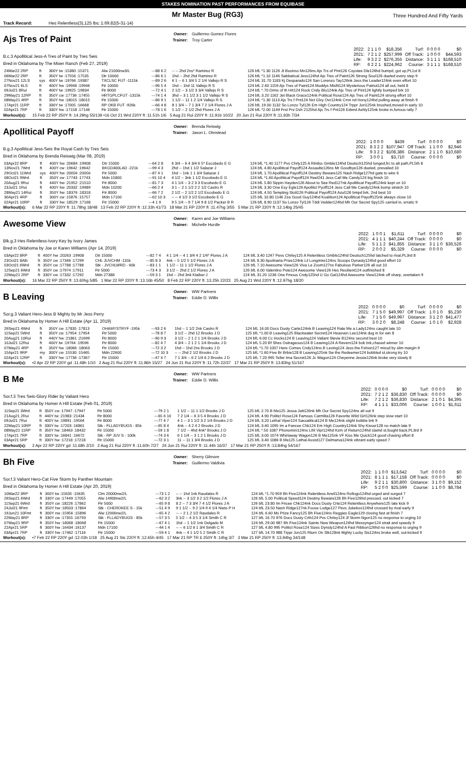STAKES NOMINATION PAST PERFORMANCES FROM EQUIBASE
Mr Master Bug (RG3)
Three Hundred And Fifty Yards
Track Record: Hes Relentless(3),125 lbs; 1:69.82(5-31-14)
Ajs Tres of Paint
Owner: Guillermo Gomez Flores
Trainer: Troy Carter
B.c.3 Apollitical Jess-A Tres of Paint by Tres Seis
Bred in Oklahoma by The Mixer Ranch (Feb 27, 2019)
| 2022: | 2 1 1 0 | $18,356 | Turf: | 0 0 0 0 | $0 |
| 2021: | 7 2 1 2 | $257,999 | Off Track: | 1 0 0 0 | $44,593 |
| Life: | 9 3 2 2 | $276,355 | Distance: | 3 1 1 1 | $168,510 |
| RP: | 6 2 2 1 | $224,962 | Course: | 3 1 1 1 | $168,510 |
| 24Mar22 2RP | ft | 300Y tw :15380 :15371 | Alw 21000nw3/L | ---88 6 2 | -- -- 2hd 2ns* Ramirez R | 126 bfL *1.30 1126 Jt Businss Mn126ns Ajs Trs of Pint126 Coyotee Dle126hd bumpd, got up,PL1st 8 |
| 06Mar22 2RP | ft | 350Y tw :17556 :17535 | Dtr 10000 | ---86 6 1 | 1hd -- 2hd 2hd Ramirez R | 126 bfL *1.10 1146 Sabbatical Jess124hd Ajs Tres of Paint126 Strong Soul126 dueled every step 9 |
| 27Nov21 12LS | sys | 400Y tw :19766 :19387 | TXCLSC FUT -1115k | ---89 2 6 | 6 1 -- 6 1 3/4 5 2 1/4 Vallejo R S | 124 bfL 31.70 1183 Kj Desparado124 San Lorenzo Tay126nk Jess the Leader124nk even effort 10 |
| 07Nov21 6LS | ft | 400Y hw :19946 :19946 | Ftr 10000 | ---96 5 4 | 1hd -- 1hd 11 Vallejo R S | 124 bfL 2.60 1159 Ajs Tres of Paint124 Muddys Misfit124 Mysterious Patriot124 all out, held 8 |
| 09Jul21 8Rui | ft | 400Y tw :19925 :19834 | Ftr 8000 | ---72 4 1 | 2 1/2 -- 3 1/2 3 3/4 Vallejo R S | 124 bfL *.70 Drms of th Hrt124 Rock Cndy Blu124nk Ajs Tres of Pint124 lightly bumped brk 10 |
| 29May21 12RP | ft | 350Y cw :17736 :17455 | HRTGPLCFUT -1315k | ---74 1 4 | 3hd -- 3 1 1/2 3 1 1/2 Vallejo R S | 124 bfL 3.20 1162 Jet Black Grace124nk Political Rose124 Ajs Tres of Paint124 strong effort 10 |
| 08May21 4RP | ft | 350Y hw :18015 :18015 | Ftr 15000 | ---86 9 1 | 1 1/2 -- 11 1 2 1/4 Vallejo R S | 124 bfL *1.30 1113 Ajs Trs f Pnt124 Nxt Glxy Ovr124nk Crnn nd Hony124hd pulling away at finish 9 |
| 17Apr21 11RP | ft | 330Y tw :17005 :16668 | RP OKB FUT -926k | ---66 4 8 | 8 1 3/4 -- 7 1 3/4 7 2 1/4 Flores J A | 126 bfL 19.00 1132 So Lonzo Tyl126 Em High Country124 Trppr Jon125nk brushed,moved in early 10 |
| 02Apr21 7RP | ft | 330Y hw :17158 :17146 | Ftr 15000 | ---78 1 6 | 5 1/2 -- 2 1/2 2hd Flores J A | 126 bfL *2.00 1149 Frst Prz Dsh 2125hd Ajs Trs f Pnt126 Edwrd Ashly125nk broke in,furious rally 7 |
Workout(s): 15 Feb 22 RP 250Y ft :14.29hg 55/139 •16 Oct 21 Wrd 220Y ft :11.51h 1/6 5 Aug 21 Rui 220Y ft :11.91b 10/22 20 Jun 21 Rui 220Y ft :11.93h 7/34
Apollitical Payoff
Owner: Brenda Reiswig
Trainer: Jason L. Olmstead
B.g.3 Apollitical Jess-Seis the Royal Cash by Tres Seis
Bred in Oklahoma by Brenda Reiswig (Mar 08, 2019)
| 2022: | 1 0 0 0 | $439 | Turf: | 0 0 0 0 | $0 |
| 2021: | 8 3 2 2 | $107,947 | Off Track: | 1 1 0 0 | $2,946 |
| Life: | 9 3 2 2 | $108,386 | Distance: | 2 1 1 0 | $10,680 |
| RP: | 3 0 0 1 | $3,710 | Course: | 0 0 0 0 | $0 |
| 03Apr22 8RP | ft | 400Y hw :20684 :19908 | Dtr 15000 | ---64 2 8 | 6 3/4 -- 6 4 3/4 6 5* Escobedo E G | 124 bfL *1.40 1177 Pvs Chrly125 A Rlntlss Gmble124hd Deutsch125hd lunged,frc to alt path,PL5th 8 |
| 13Nov21 7Wrd | ft | 400Y cw :19642 :19642 | BKGD400LAD -221k | ---99 4 3 | 2hd -- 1hd 1 1/2 Salazar J | 124 bfL 4.80 Apollitical Payoff124 Assaulte126ns Mr Goodbye126 dueled, prevailed 10 |
| 29Oct21 11Wrd | sys | 400Y hw :20056 :20056 | Ftr 5000 | ---87 4 1 | 1hd -- 1nk 1 1 3/4 Salazar J | 124 bfL 1.70 Apollitical Payoff124 Destiny Beware125 Nash Ridge127hd gate to wire 6 |
| 08Oct21 9Wrd | ft | 350Y cw :17743 :17743 | Mdn 15800 | ---91 10 4 | 4 1/2 -- 3nk 1 1/2 Escobedo E G | 124 bfL *1.60 Apollitical Payoff124 Reel241 Jess Call Me Candy124 big finish 10 |
| 20Aug21 9Rui | ft | 440Y hw :21952 :21510 | Ftr 8000 | ---81 7 3 | 4 1 1/4 -- 3 2 3 3 Escobedo E G | 124 bfL 5.80 Sippin Hayden126 About to See Red127nk Apollitical Payoff124nk kept on 10 |
| 23Jul21 1Rui | ft | 400Y hw :20332 :19989 | Mdn 10200 | ---66 2 4 | 3 1 -- 2 1 1/2 2 2 1/2 Castro R | 124 bfL 3.30 One Esy Egle126 Apollitcl Pyoff124 Jess Call Me Candy124nk bump stretch 10 |
| 28May21 14Rui | ft | 350Y hw :18376 :18318 | Ftr 8000 | ---66 7 2 | 2 1/2 -- 2 1/2 2 1/2 Escobedo E G | 124 bfL 4.50 Tempting Stoli126 Political Payoff124 Azul126 bmpd brk, 2nd best 10 |
| 30Apr21 4RP | ft | 300Y cw :15876 :15757 | Mdn 17100 | ---62 10 3 | -- -- 4 1/2 3 1/2 Escobedo E G | 125 bfL 10.80 1146 Zza Good Guy124hd Koalition124 Apollitical Payoff125nk always close 10 |
| 02Apr21 10RP | ft | 330Y hw :18529 :17168 | Ftr 15000 | ---4 1 9 | 9 5 1/4 -- 9 7 1/4 9 8 1/2 Packer B R | 126 bfL 8.90 1137 So Lonzo Tyl126 Tddi Vedder124hd Mh Our Secret Spy125 carried in, erratic 9 |
Workout(s): 6 Mar 22 RP 220Y ft :11.78hg 18/48 13 Feb 22 RP 220Y ft :12.33h 41/73 18 Mar 21 RP 220Y ft :11.47hg 3/55 5 Mar 21 RP 220Y ft :12.14bg 25/45
Awesome View
Owner: Karen and Joe Williams
Trainer: Michelle Hurdle
Blk.g.3 Hes Relentless-Ivory Key by Ivory James
Bred in Oklahoma by Joe or Karen Williams (Apr 14, 2019)
| 2022: | 1 0 0 1 | $1,611 | Turf: | 0 0 0 0 | $0 |
| 2021: | 4 1 1 1 | $40,244 | Off Track: | 0 0 0 0 | $0 |
| Life: | 5 1 1 2 | $41,855 | Distance: | 3 1 1 0 | $36,526 |
| RP: | 2 0 0 2 | $5,329 | Course: | 0 0 0 0 | $0 |
| 03Apr22 8RP | ft | 400Y hw :20263 :19908 | Dtr 15000 | ---82 7 4 | 4 1 1/4 -- 4 1 3/4 4 2 1/4* Flores J A | 124 bfL 3.40 1247 Pevs Chrley125 A Relentless Gmble124hd Deutsch125hd latched to rival,PL3rd 8 |
| 23Oct21 8Alb | ft | 350Y cw :17346 :17299 | CHL JUVCHM -131k | ---85 8 3 | 4nk -- 5 1/2 5 1/2 Flores J A | 124 bfL 8.30 Apolinaria Prize124nk Lil Longmire124ns Scoops Dynasty124hd good effort 10 |
| 03Oct21 6Wrd | ft | 350Y cw :17788 :17788 | Stk - JVCHLWRD - 60k | ---83 1 1 | 1 1/2 -- 11 1 1/2 Flores J A | 126 bfL 7.10 Awesome View126 Viva Le Zoom127ns Fabulous Parker126 all out 10 |
| 12Sep21 6Wrd | ft | 350Y cw :17974 :17911 | Ftr 5000 | ---73 4 3 | 3 1/2 -- 2hd 2 1/2 Flores J A | 126 bfL 6.00 Valentino Pete124 Awesome View126 Hes Resilient124 outfinished 8 |
| 22May21 2RP | ft | 330Y cw :17332 :17292 | Mdn 27388 | ---59 3 1 | 1hd -- 2hd 3nk Klaiber J | 124 bfL 31.20 1236 One Fmous Cndy125hd U Go Gal124hd Awesome View124nk off sharp, overtaken 9 |
Workout(s): 16 Mar 22 RP 250Y ft :13.60hg 5/85 1 Mar 22 RP 220Y ft :13.16b 45/50 8 Feb 22 RP 220Y ft :13.25h 22/23 25 Aug 21 Wrd 220Y ft :12.97hg 18/20
B Leaving
Owner: WW Partners
Trainer: Eddie D. Willis
Sor.g.3 Valiant Hero-Jess B Mighty by Mr Jess Perry
Bred in Oklahoma by Homer A Hill Estate (Apr 11, 2019)
| 2022: | 0 0 0 0 | $0 | Turf: | 0 0 0 0 | $0 |
| 2021: | 7 1 5 0 | $49,997 | Off Track: | 1 0 1 0 | $5,230 |
| Life: | 7 1 5 0 | $49,997 | Distance: | 3 1 2 0 | $41,477 |
| RP: | 3 0 2 0 | $8,248 | Course: | 1 0 1 0 | $2,928 |
| 26Sep21 4Wrd | ft | 350Y cw :17835 :17813 | OHAMYSTRYF -195k | ---93 2 6 | 1hd -- 1 1/2 2nk Castro R | 124 bfL 16.00 Docs Dusty Carte124nk B Leaving124 Rate Me a Lady124ns caught late 10 |
| 11Sep21 5Wrd | ft | 350Y cw :17954 :17954 | Ftr 5000 | ---78 8 7 | 3 1/2 -- 2hd 12 Brooks J D | 125 bfL *1.00 B Leaving125 Blackwater Secret124 Heavven Lee124nk dug in for win 8 |
| 20Aug21 10Rui | ft | 440Y hw :21861 :21699 | Ftr 8000 | ---90 9 3 | 3 1/2 -- 2 1 2 1 1/4 Brooks J D | 124 bfL 6.00 Cc Hocks124 B Leaving124 Valiant Stevie B124ns second best 10 |
| 10Jul21 12Rui | ft | 400Y tw :19764 :19596 | Ftr 8000 | ---82 4 7 | 4 3/4 -- 2 1 2 1 1/4 Brooks J D | 124 bfL 5.20 Bf Shes Outrageous124 B Leaving124 A Revern124 bob brk,chased winner 10 |
| 07May21 4RP | ft | 350Y hw :18066 :18063 | Ftr 15000 | ---72 3 2 | 1hd -- 1hd 2ns Brooks J D | 124 bfL *1.70 1007 Here Comes Cndy124ns B Leving124 Jess the Fshion127 missd by slim margin 9 |
| 15Apr21 9RP | my | 300Y cw :15530 :15465 | Mdn 22600 | ---72 10 3 | -- -- 2hd 2 1/2 Brooks J D | 125 bfL *1.60 Five Br Brbie128 B Leaving125nk Sw the Redeemer124 bobbled st,strong try 10 |
| 02Apr21 12RP | ft | 330Y hw :17736 :17367 | Ftr 15000 | ---47 4 7 | 7 1 3/4 -- 6 2 1/4 6 2 Brooks J D | 125 bfL 7.20 995 Teller Ima Secret126 Jc Wagon124 Cheyenne Jessie126nk broke very slowly 8 |
Workout(s): •2 Apr 22 RP 220Y gd :11.48h 1/10 2 Aug 21 Rui 220Y ft :11.86h 15/27 24 Jun 21 Rui 220Y ft :11.72h 22/37 17 Mar 21 RP 250Y ft :13.83hg 51/167
B Me
Owner: WW Partners
Trainer: Eddie D. Willis
Sor.f.3 Tres Seis-Glory Rider by Valiant Hero
Bred in Oklahoma by Homer A Hill Estate (Feb 01, 2019)
| 2022: | 0 0 0 0 | $0 | Turf: | 0 0 0 0 | $0 |
| 2021: | 7 2 1 2 | $36,830 | Off Track: | 0 0 0 0 | $0 |
| Life: | 7 2 1 2 | $36,830 | Distance: | 2 1 0 1 | $4,395 |
| RP: | 4 1 1 1 | $33,006 | Course: | 1 0 0 1 | $1,611 |
| 11Sep21 3Wrd | ft | 350Y cw :17947 :17947 | Ftr 5000 | ---79 2 1 | 1 1/2 -- 11 1 1/2 Brooks J D | 125 bfL 2.70 B Me125 Jessa Jett126nk Mh Our Secret Spy124ns all out 9 |
| 21Aug21 2Rui | ft | 440Y tw :21983 :21434 | Ftr 8000 | ---65 6 10 | 7 2 1/4 -- 6 3 5 4 Brooks J D | 124 bfL 4.90 Politicl Rose124 Famous Carmlita126 Favorite Wild Girl126nk step slow start 10 |
| 09Jul21 7Rui | ft | 400Y tw :19891 :19564 | Ftr 8000 | ---77 4 7 | 4 1 -- 3 1 1/2 3 2 1/4 Brooks J D | 124 bfL 3.20 Lethal Viper124 Sassalitical124 B Me124nk slight bobble brk 9 |
| 22May21 10RP | ft | 330Y tw :17203 :16861 | Stk - FLLADYBUGS - 85k | ---65 8 4 | 4nk -- 4 2 4 2 Brooks J D | 124 bfL 3.40 1095 Im a Fancee Chk124 Em High Country124nk Shy Kisser128 no match late 9 |
| 08May21 11RP | ft | 350Y hw :18463 :18432 | Ftr 15000 | ---59 1 8 | 7 1/2 -- 4hd 4nk* Brooks J D | 124 bfL *.50 1087 Phonomini124ns Lthl Vipr124hd Kzm of Return124hd slamd st,fought back,PL3rd 9 |
| 17Apr21 7RP | ft | 330Y tw :16841 :16672 | Stk - RP JUV S - 100k | ---74 3 6 | 6 1 1/4 -- 3 1 2 1 Brooks J D | 125 bfL 3.00 1074 Whirlaway Wagon126 B Me125nk VF Kiss Me Quick124 good chasing effort 8 |
| 03Apr21 5RP | ft | 330Y hw :17218 :17218 | Ftr 15000 | ---72 3 1 | 11 -- 11 1 3/4 Brooks J D | 125 bfL 3.40 1086 B Me125 Lethal Assist127 Delmarva124nk vibrant early speed 7 |
Workout(s): 2 Apr 22 RP 220Y gd :11.68h 2/10 2 Aug 21 Rui 220Y ft :11.60h 7/27 24 Jun 21 Rui 220Y ft :11.44h 16/37 17 Mar 21 RP 250Y ft :13.84hg 54/167
Bh Five
Owner: Sherry Gilmore
Trainer: Guillermo Valdivia
Sor.f.3 Valiant Hero-Cat Five Storm by Panther Mountain
Bred in Oklahoma by Homer A Hill Estate (Apr 20, 2019)
| 2022: | 1 1 0 0 | $13,642 | Turf: | 0 0 0 0 | $0 |
| 2021: | 8 1 1 1 | $17,158 | Off Track: | 0 0 0 0 | $0 |
| Life: | 9 2 1 1 | $30,800 | Distance: | 3 1 0 0 | $9,152 |
| RP: | 5 2 0 0 | $25,599 | Course: | 1 1 0 0 | $8,784 |
| 10Mar22 3RP | ft | 300Y tw :15635 :15635 | Clm 20000nw2/L | ---73 1 2 | -- -- 1hd 1nk Raudales R | 124 bfL *1.70 959 Bh Five124nk Relentless Anvil124ns Rollogo124hd urged and surged 7 |
| 26Sep21 6Wrd | ft | 330Y cw :17449 :17055 | Alw 14900nw2/L | ---62 3 2 | 3nk -- 3 1/2 3 2 1/2 Flores J A | 126 bfL 5.00 Political Speed124 Destiny Beware128 Bh Five126hd pressed, out kicked 7 |
| 11Sep21 6Wrd | ft | 350Y cw :18226 :17862 | Ftr 5000 | ---65 9 8 | 8 2 -- 7 3 3/4 7 4 1/2 Flores J A | 126 bfL 23.80 Im Fncee Chk124nk Docs Dusty Crte124 Relentless Anywhere125 late kick 9 |
| 24Jul21 9Fmt | ft | 350Y hw :18503 :17864 | Stk - CHEROKEE S - 15k | ---51 4 9 | 9 1 1/2 -- 9 2 1/4 9 4 1/4 Nieto P H | 124 bfL 23.50 Nash Ridge127nk Foose Lodge127 Pevs Jukebox124hd crossed by rival early 9 |
| 19Jun21 10Fmt | ft | 300Y nw :15956 :15896 | Alw 12000nw2/L | ---65 4 2 | -- -- 2 1 2 1/2 Raudales R | 124 bfL 6.60 Ms Prize Fancy125 Bh Five124ns Reggies Eagle129 closing fast at finish 7 |
| 22May21 8RP | ft | 330Y cw :17355 :16793 | Stk - FLLADYBUGS - 85k | ---57 3 5 | 5 1/2 -- 4 3 5 3 1/4 Smith C R | 127 bfL 16.70 976 Docs Dusty Crth124 Pvs Chrley124 Jf Storm Ngon125 no response to urging 10 |
| 07May21 9RP | ft | 350Y hw :18068 :18068 | Ftr 15000 | ---67 4 1 | 1hd -- 1 1/2 1nk Delgado M | 124 bfL 29.00 987 Bh Five124nk Saints New Weapon124hd Messynger124 strait and speedy 9 |
| 22Apr21 5RP | ft | 300Y hw :16434 :16137 | Mdn 17100 | ---44 1 4 | -- -- 6 1/2 6 1 3/4 Smith C R | 127 bfL 4.80 995 Politicl Rose124 Sizes Dynsty124hd A Fast Ribbon126hd no response to urging 9 |
| 03Apr21 7RP | ft | 330Y hw :17462 :17116 | Ftr 15000 | ---59 4 1 | 4nk -- 4 1 1/2 5 2 Smith C R | 127 bfL 14.70 988 Trppr Jon125 Rturn On Slk128nk Mghty Lucky Sis124ns broke well, out-kicked 9 |
Workout(s): •7 Feb 22 RP 220Y gd :12.03h 1/18 25 Aug 21 Stc 220Y ft :12.65h 4/45 17 Mar 21 RP TR 6 250Y ft :14hg 3/7 3 Mar 21 RP 250Y ft :13.94hg 34/148